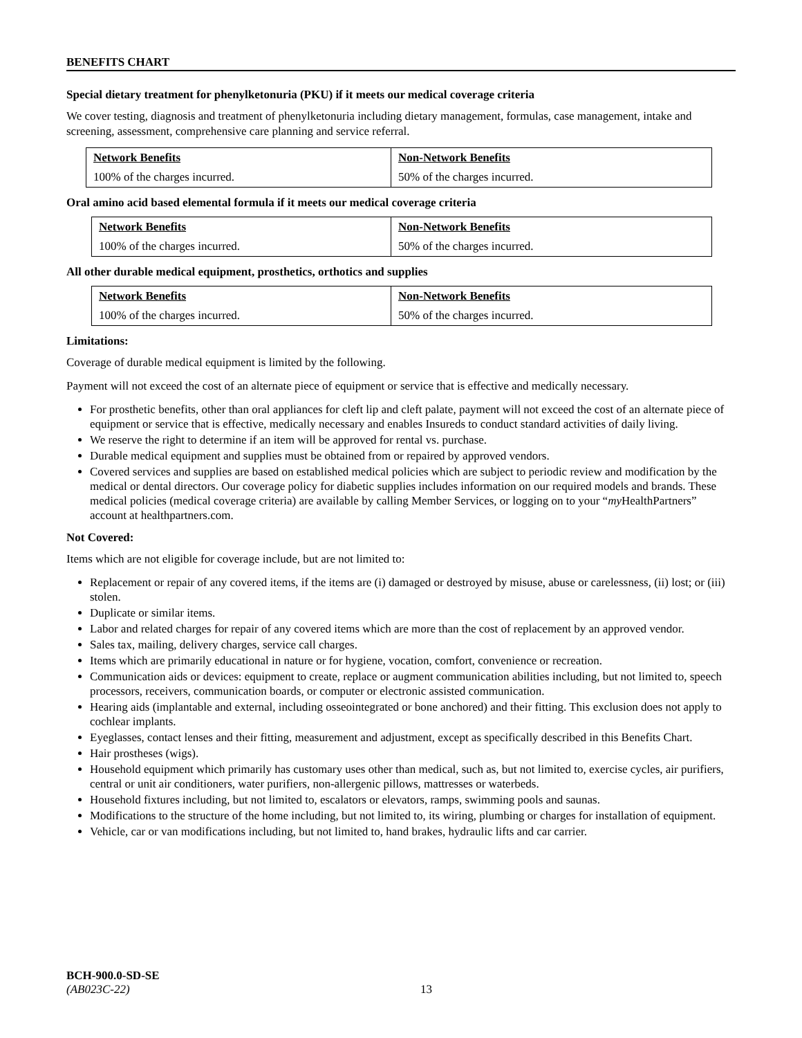BENEFITS CHART
Special dietary treatment for phenylketonuria (PKU) if it meets our medical coverage criteria
We cover testing, diagnosis and treatment of phenylketonuria including dietary management, formulas, case management, intake and screening, assessment, comprehensive care planning and service referral.
| Network Benefits | Non-Network Benefits |
| --- | --- |
| 100% of the charges incurred. | 50% of the charges incurred. |
Oral amino acid based elemental formula if it meets our medical coverage criteria
| Network Benefits | Non-Network Benefits |
| --- | --- |
| 100% of the charges incurred. | 50% of the charges incurred. |
All other durable medical equipment, prosthetics, orthotics and supplies
| Network Benefits | Non-Network Benefits |
| --- | --- |
| 100% of the charges incurred. | 50% of the charges incurred. |
Limitations:
Coverage of durable medical equipment is limited by the following.
Payment will not exceed the cost of an alternate piece of equipment or service that is effective and medically necessary.
For prosthetic benefits, other than oral appliances for cleft lip and cleft palate, payment will not exceed the cost of an alternate piece of equipment or service that is effective, medically necessary and enables Insureds to conduct standard activities of daily living.
We reserve the right to determine if an item will be approved for rental vs. purchase.
Durable medical equipment and supplies must be obtained from or repaired by approved vendors.
Covered services and supplies are based on established medical policies which are subject to periodic review and modification by the medical or dental directors. Our coverage policy for diabetic supplies includes information on our required models and brands. These medical policies (medical coverage criteria) are available by calling Member Services, or logging on to your “my HealthPartners” account at healthpartners.com.
Not Covered:
Items which are not eligible for coverage include, but are not limited to:
Replacement or repair of any covered items, if the items are (i) damaged or destroyed by misuse, abuse or carelessness, (ii) lost; or (iii) stolen.
Duplicate or similar items.
Labor and related charges for repair of any covered items which are more than the cost of replacement by an approved vendor.
Sales tax, mailing, delivery charges, service call charges.
Items which are primarily educational in nature or for hygiene, vocation, comfort, convenience or recreation.
Communication aids or devices: equipment to create, replace or augment communication abilities including, but not limited to, speech processors, receivers, communication boards, or computer or electronic assisted communication.
Hearing aids (implantable and external, including osseointegrated or bone anchored) and their fitting. This exclusion does not apply to cochlear implants.
Eyeglasses, contact lenses and their fitting, measurement and adjustment, except as specifically described in this Benefits Chart.
Hair prostheses (wigs).
Household equipment which primarily has customary uses other than medical, such as, but not limited to, exercise cycles, air purifiers, central or unit air conditioners, water purifiers, non-allergenic pillows, mattresses or waterbeds.
Household fixtures including, but not limited to, escalators or elevators, ramps, swimming pools and saunas.
Modifications to the structure of the home including, but not limited to, its wiring, plumbing or charges for installation of equipment.
Vehicle, car or van modifications including, but not limited to, hand brakes, hydraulic lifts and car carrier.
BCH-900.0-SD-SE
(AB023C-22) 13